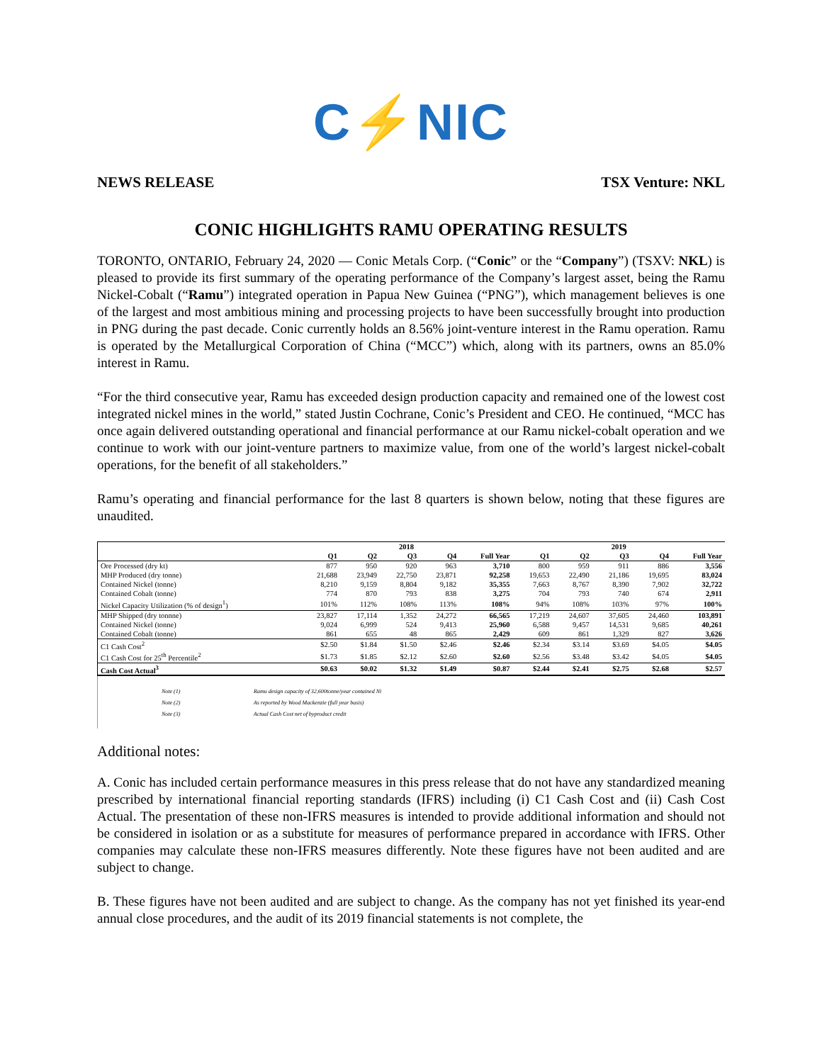C⚡NIC
NEWS RELEASE TSX Venture: NKL
CONIC HIGHLIGHTS RAMU OPERATING RESULTS
TORONTO, ONTARIO, February 24, 2020 — Conic Metals Corp. (“Conic” or the “Company”) (TSXV: NKL) is pleased to provide its first summary of the operating performance of the Company’s largest asset, being the Ramu Nickel-Cobalt (“Ramu”) integrated operation in Papua New Guinea (“PNG”), which management believes is one of the largest and most ambitious mining and processing projects to have been successfully brought into production in PNG during the past decade. Conic currently holds an 8.56% joint-venture interest in the Ramu operation. Ramu is operated by the Metallurgical Corporation of China (“MCC”) which, along with its partners, owns an 85.0% interest in Ramu.
“For the third consecutive year, Ramu has exceeded design production capacity and remained one of the lowest cost integrated nickel mines in the world,” stated Justin Cochrane, Conic’s President and CEO. He continued, “MCC has once again delivered outstanding operational and financial performance at our Ramu nickel-cobalt operation and we continue to work with our joint-venture partners to maximize value, from one of the world’s largest nickel-cobalt operations, for the benefit of all stakeholders.”
Ramu’s operating and financial performance for the last 8 quarters is shown below, noting that these figures are unaudited.
| | 2018 | | | | | 2019 | | | | |
| --- | --- | --- | --- | --- | --- | --- | --- | --- | --- | --- |
| | Q1 | Q2 | Q3 | Q4 | Full Year | Q1 | Q2 | Q3 | Q4 | Full Year |
| Ore Processed (dry kt) | 877 | 950 | 920 | 963 | 3,710 | 800 | 959 | 911 | 886 | 3,556 |
| MHP Produced (dry tonne) | 21,688 | 23,949 | 22,750 | 23,871 | 92,258 | 19,653 | 22,490 | 21,186 | 19,695 | 83,024 |
| Contained Nickel (tonne) | 8,210 | 9,159 | 8,804 | 9,182 | 35,355 | 7,663 | 8,767 | 8,390 | 7,902 | 32,722 |
| Contained Cobalt (tonne) | 774 | 870 | 793 | 838 | 3,275 | 704 | 793 | 740 | 674 | 2,911 |
| Nickel Capacity Utilization (% of design<sup>1</sup>) | 101% | 112% | 108% | 113% | 108% | 94% | 108% | 103% | 97% | 100% |
| MHP Shipped (dry tonnne) | 23,827 | 17,114 | 1,352 | 24,272 | 66,565 | 17,219 | 24,607 | 37,605 | 24,460 | 103,891 |
| Contained Nickel (tonne) | 9,024 | 6,999 | 524 | 9,413 | 25,960 | 6,588 | 9,457 | 14,531 | 9,685 | 40,261 |
| Contained Cobalt (tonne) | 861 | 655 | 48 | 865 | 2,429 | 609 | 861 | 1,329 | 827 | 3,626 |
| C1 Cash Cost<sup>2</sup> | $2.50 | $1.84 | $1.50 | $2.46 | $2.46 | $2.34 | $3.14 | $3.69 | $4.05 | $4.05 |
| C1 Cash Cost for 25<sup>th</sup> Percentile<sup>2</sup> | $1.73 | $1.85 | $2.12 | $2.60 | $2.60 | $2.56 | $3.48 | $3.42 | $4.05 | $4.05 |
| Cash Cost Actual<sup>3</sup> | $0.63 | $0.02 | $1.32 | $1.49 | $0.87 | $2.44 | $2.41 | $2.75 | $2.68 | $2.57 |
Note (1) Ramu design capacity of 32,600tonne/year contained Ni
Note (2) As reported by Wood Mackenzie (full year basis)
Note (3) Actual Cash Cost net of byproduct credit
Additional notes:
A. Conic has included certain performance measures in this press release that do not have any standardized meaning prescribed by international financial reporting standards (IFRS) including (i) C1 Cash Cost and (ii) Cash Cost Actual. The presentation of these non-IFRS measures is intended to provide additional information and should not be considered in isolation or as a substitute for measures of performance prepared in accordance with IFRS. Other companies may calculate these non-IFRS measures differently. Note these figures have not been audited and are subject to change.
B. These figures have not been audited and are subject to change. As the company has not yet finished its year-end annual close procedures, and the audit of its 2019 financial statements is not complete, the